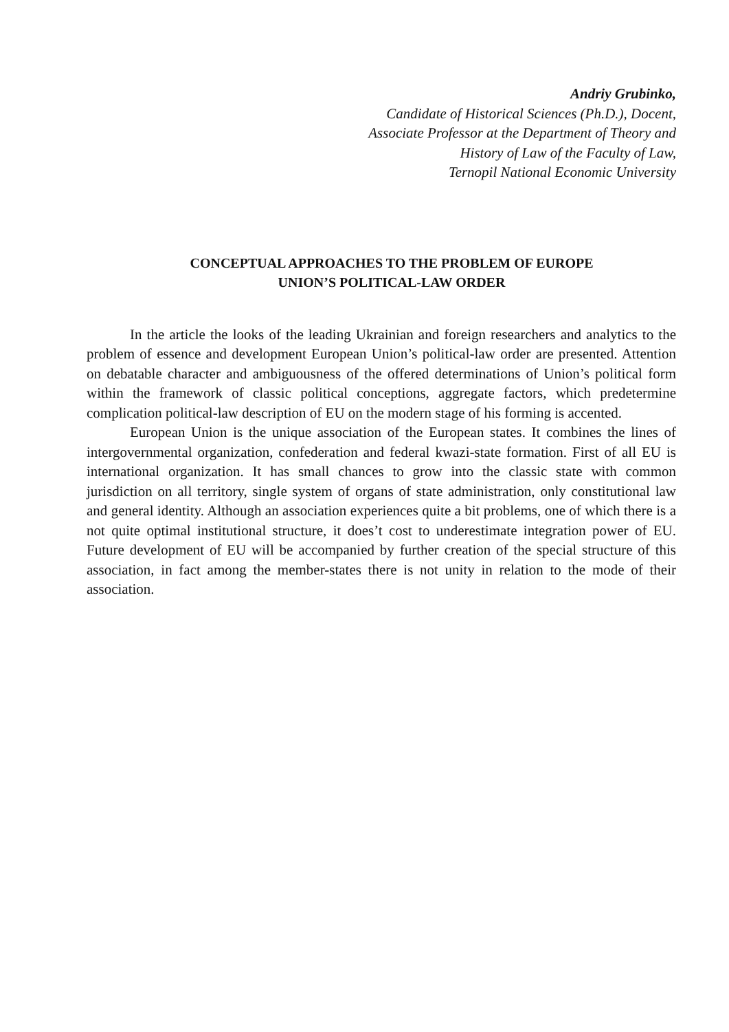Andriy Grubinko,
Candidate of Historical Sciences (Ph.D.), Docent,
Associate Professor at the Department of Theory and
History of Law of the Faculty of Law,
Ternopil National Economic University
CONCEPTUAL APPROACHES TO THE PROBLEM OF EUROPE
UNION’S POLITICAL-LAW ORDER
In the article the looks of the leading Ukrainian and foreign researchers and analytics to the problem of essence and development European Union’s political-law order are presented. Attention on debatable character and ambiguousness of the offered determinations of Union’s political form within the framework of classic political conceptions, aggregate factors, which predetermine complication political-law description of EU on the modern stage of his forming is accented.
European Union is the unique association of the European states. It combines the lines of intergovernmental organization, confederation and federal kwazi-state formation. First of all EU is international organization. It has small chances to grow into the classic state with common jurisdiction on all territory, single system of organs of state administration, only constitutional law and general identity. Although an association experiences quite a bit problems, one of which there is a not quite optimal institutional structure, it does’t cost to underestimate integration power of EU. Future development of EU will be accompanied by further creation of the special structure of this association, in fact among the member-states there is not unity in relation to the mode of their association.